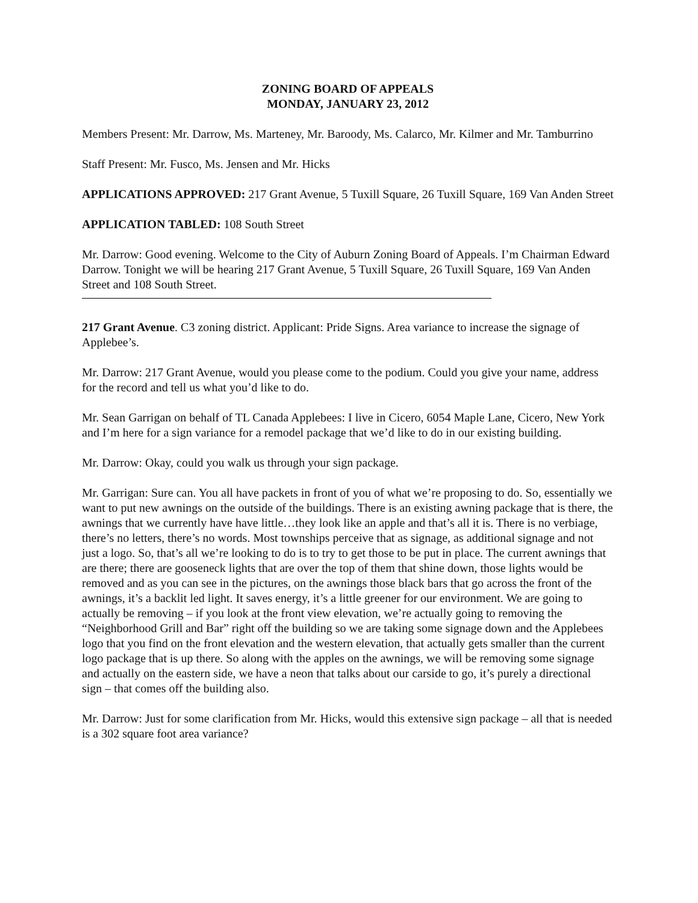ZONING BOARD OF APPEALS
MONDAY, JANUARY 23, 2012
Members Present: Mr. Darrow, Ms. Marteney, Mr. Baroody, Ms. Calarco, Mr. Kilmer and Mr. Tamburrino
Staff Present: Mr. Fusco, Ms. Jensen and Mr. Hicks
APPLICATIONS APPROVED: 217 Grant Avenue, 5 Tuxill Square, 26 Tuxill Square, 169 Van Anden Street
APPLICATION TABLED: 108 South Street
Mr. Darrow: Good evening. Welcome to the City of Auburn Zoning Board of Appeals. I’m Chairman Edward Darrow. Tonight we will be hearing 217 Grant Avenue, 5 Tuxill Square, 26 Tuxill Square, 169 Van Anden Street and 108 South Street.
217 Grant Avenue. C3 zoning district. Applicant: Pride Signs. Area variance to increase the signage of Applebee’s.
Mr. Darrow: 217 Grant Avenue, would you please come to the podium. Could you give your name, address for the record and tell us what you’d like to do.
Mr. Sean Garrigan on behalf of TL Canada Applebees: I live in Cicero, 6054 Maple Lane, Cicero, New York and I’m here for a sign variance for a remodel package that we’d like to do in our existing building.
Mr. Darrow: Okay, could you walk us through your sign package.
Mr. Garrigan: Sure can. You all have packets in front of you of what we’re proposing to do. So, essentially we want to put new awnings on the outside of the buildings. There is an existing awning package that is there, the awnings that we currently have have little…they look like an apple and that’s all it is. There is no verbiage, there’s no letters, there’s no words. Most townships perceive that as signage, as additional signage and not just a logo. So, that’s all we’re looking to do is to try to get those to be put in place. The current awnings that are there; there are gooseneck lights that are over the top of them that shine down, those lights would be removed and as you can see in the pictures, on the awnings those black bars that go across the front of the awnings, it’s a backlit led light. It saves energy, it’s a little greener for our environment. We are going to actually be removing – if you look at the front view elevation, we’re actually going to removing the “Neighborhood Grill and Bar” right off the building so we are taking some signage down and the Applebees logo that you find on the front elevation and the western elevation, that actually gets smaller than the current logo package that is up there. So along with the apples on the awnings, we will be removing some signage and actually on the eastern side, we have a neon that talks about our carside to go, it’s purely a directional sign – that comes off the building also.
Mr. Darrow: Just for some clarification from Mr. Hicks, would this extensive sign package – all that is needed is a 302 square foot area variance?